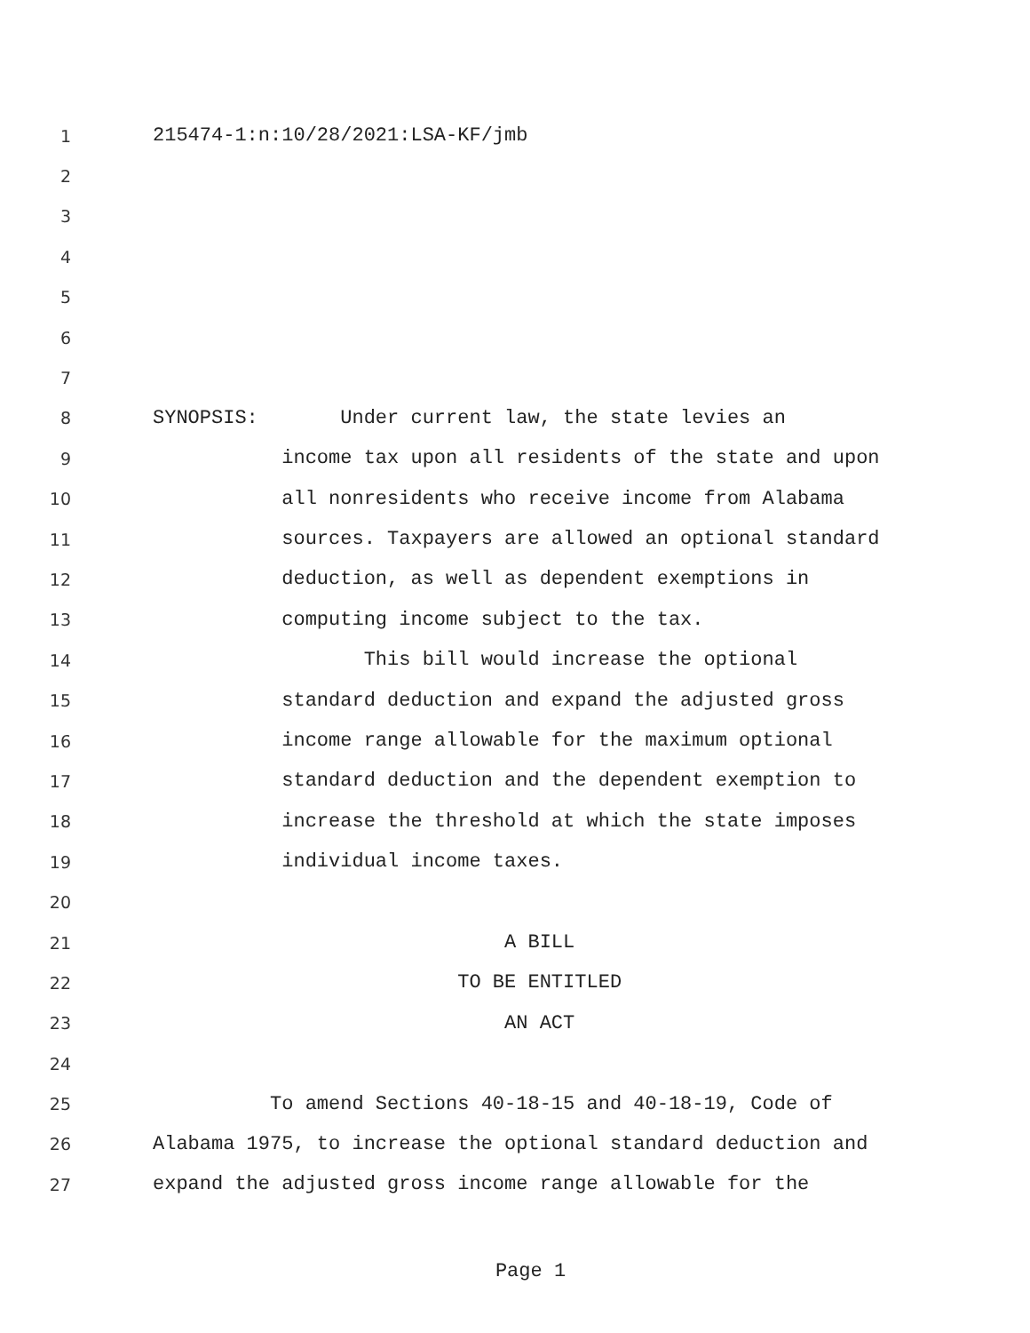1 215474-1:n:10/28/2021:LSA-KF/jmb
2
3
4
5
6
7
8 SYNOPSIS: Under current law, the state levies an
9 income tax upon all residents of the state and upon
10 all nonresidents who receive income from Alabama
11 sources. Taxpayers are allowed an optional standard
12 deduction, as well as dependent exemptions in
13 computing income subject to the tax.
14 This bill would increase the optional
15 standard deduction and expand the adjusted gross
16 income range allowable for the maximum optional
17 standard deduction and the dependent exemption to
18 increase the threshold at which the state imposes
19 individual income taxes.
20
21 A BILL
22 TO BE ENTITLED
23 AN ACT
24
25 To amend Sections 40-18-15 and 40-18-19, Code of
26 Alabama 1975, to increase the optional standard deduction and
27 expand the adjusted gross income range allowable for the
Page 1